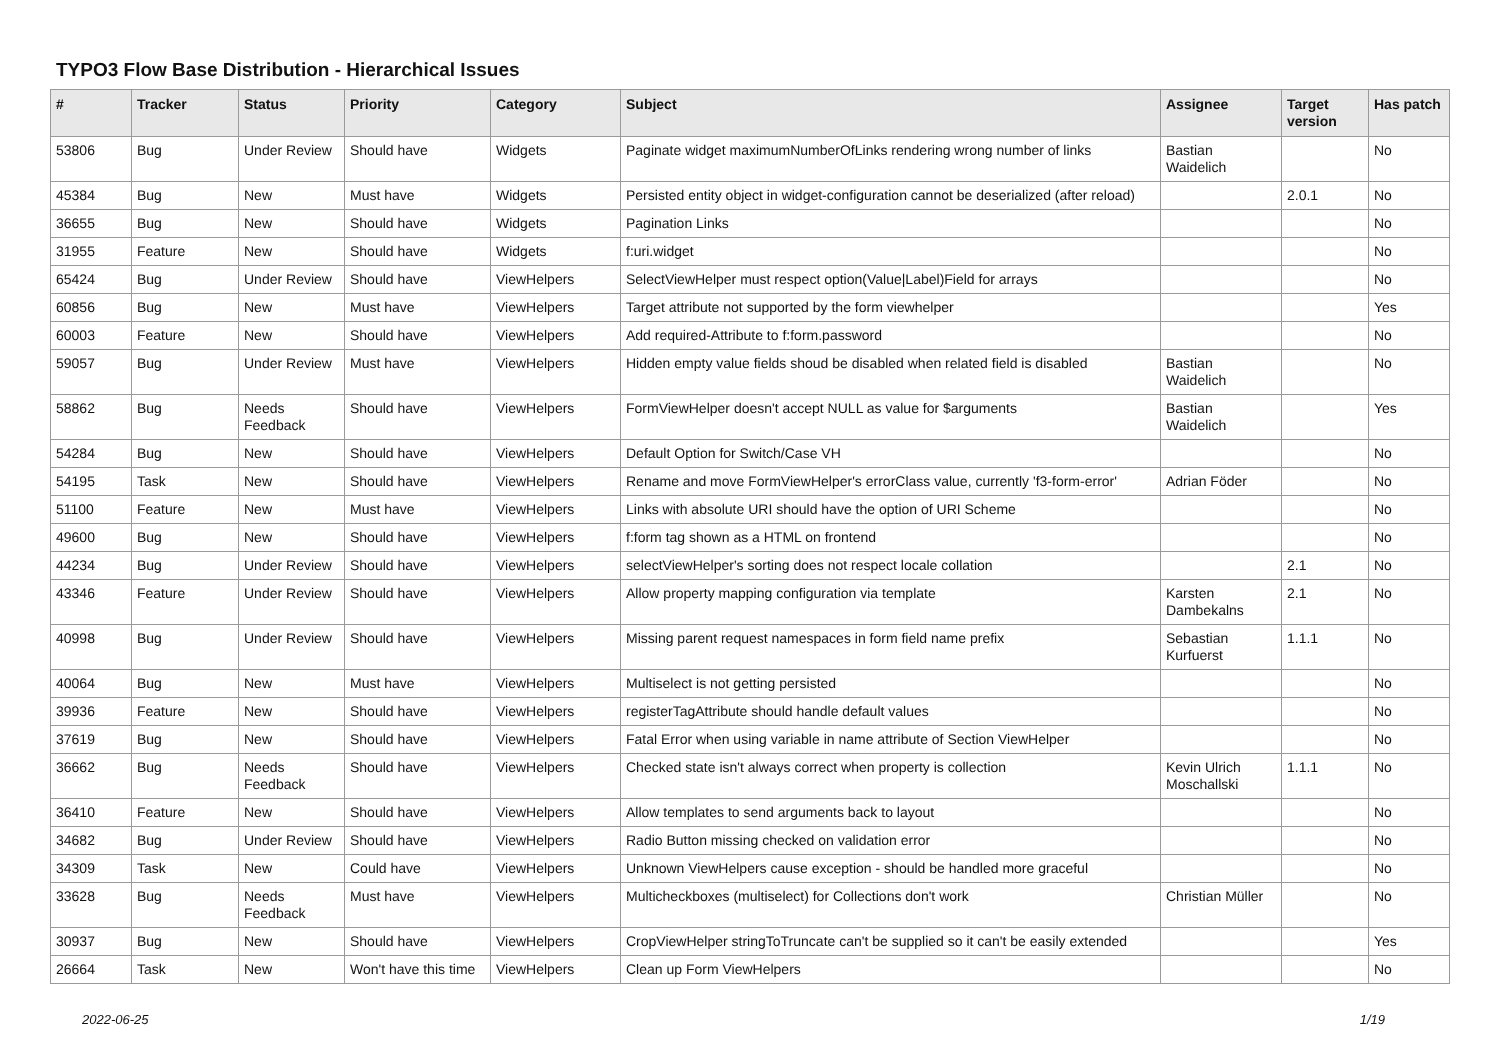TYPO3 Flow Base Distribution - Hierarchical Issues
| # | Tracker | Status | Priority | Category | Subject | Assignee | Target version | Has patch |
| --- | --- | --- | --- | --- | --- | --- | --- | --- |
| 53806 | Bug | Under Review | Should have | Widgets | Paginate widget maximumNumberOfLinks rendering wrong number of links | Bastian Waidelich | | No |
| 45384 | Bug | New | Must have | Widgets | Persisted entity object in widget-configuration cannot be deserialized (after reload) | | 2.0.1 | No |
| 36655 | Bug | New | Should have | Widgets | Pagination Links | | | No |
| 31955 | Feature | New | Should have | Widgets | f:uri.widget | | | No |
| 65424 | Bug | Under Review | Should have | ViewHelpers | SelectViewHelper must respect option(Value/Label)Field for arrays | | | No |
| 60856 | Bug | New | Must have | ViewHelpers | Target attribute not supported by the form viewhelper | | | Yes |
| 60003 | Feature | New | Should have | ViewHelpers | Add required-Attribute to f:form.password | | | No |
| 59057 | Bug | Under Review | Must have | ViewHelpers | Hidden empty value fields shoud be disabled when related field is disabled | Bastian Waidelich | | No |
| 58862 | Bug | Needs Feedback | Should have | ViewHelpers | FormViewHelper doesn't accept NULL as value for $arguments | Bastian Waidelich | | Yes |
| 54284 | Bug | New | Should have | ViewHelpers | Default Option for Switch/Case VH | | | No |
| 54195 | Task | New | Should have | ViewHelpers | Rename and move FormViewHelper's errorClass value, currently 'f3-form-error' | Adrian Föder | | No |
| 51100 | Feature | New | Must have | ViewHelpers | Links with absolute URI should have the option of URI Scheme | | | No |
| 49600 | Bug | New | Should have | ViewHelpers | f:form tag shown as a HTML on frontend | | | No |
| 44234 | Bug | Under Review | Should have | ViewHelpers | selectViewHelper's sorting does not respect locale collation | | 2.1 | No |
| 43346 | Feature | Under Review | Should have | ViewHelpers | Allow property mapping configuration via template | Karsten Dambekalns | 2.1 | No |
| 40998 | Bug | Under Review | Should have | ViewHelpers | Missing parent request namespaces in form field name prefix | Sebastian Kurfuerst | 1.1.1 | No |
| 40064 | Bug | New | Must have | ViewHelpers | Multiselect is not getting persisted | | | No |
| 39936 | Feature | New | Should have | ViewHelpers | registerTagAttribute should handle default values | | | No |
| 37619 | Bug | New | Should have | ViewHelpers | Fatal Error when using variable in name attribute of Section ViewHelper | | | No |
| 36662 | Bug | Needs Feedback | Should have | ViewHelpers | Checked state isn't always correct when property is collection | Kevin Ulrich Moschallski | 1.1.1 | No |
| 36410 | Feature | New | Should have | ViewHelpers | Allow templates to send arguments back to layout | | | No |
| 34682 | Bug | Under Review | Should have | ViewHelpers | Radio Button missing checked on validation error | | | No |
| 34309 | Task | New | Could have | ViewHelpers | Unknown ViewHelpers cause exception - should be handled more graceful | | | No |
| 33628 | Bug | Needs Feedback | Must have | ViewHelpers | Multicheckboxes (multiselect) for Collections don't work | Christian Müller | | No |
| 30937 | Bug | New | Should have | ViewHelpers | CropViewHelper stringToTruncate can't be supplied so it can't be easily extended | | | Yes |
| 26664 | Task | New | Won't have this time | ViewHelpers | Clean up Form ViewHelpers | | | No |
2022-06-25 1/19